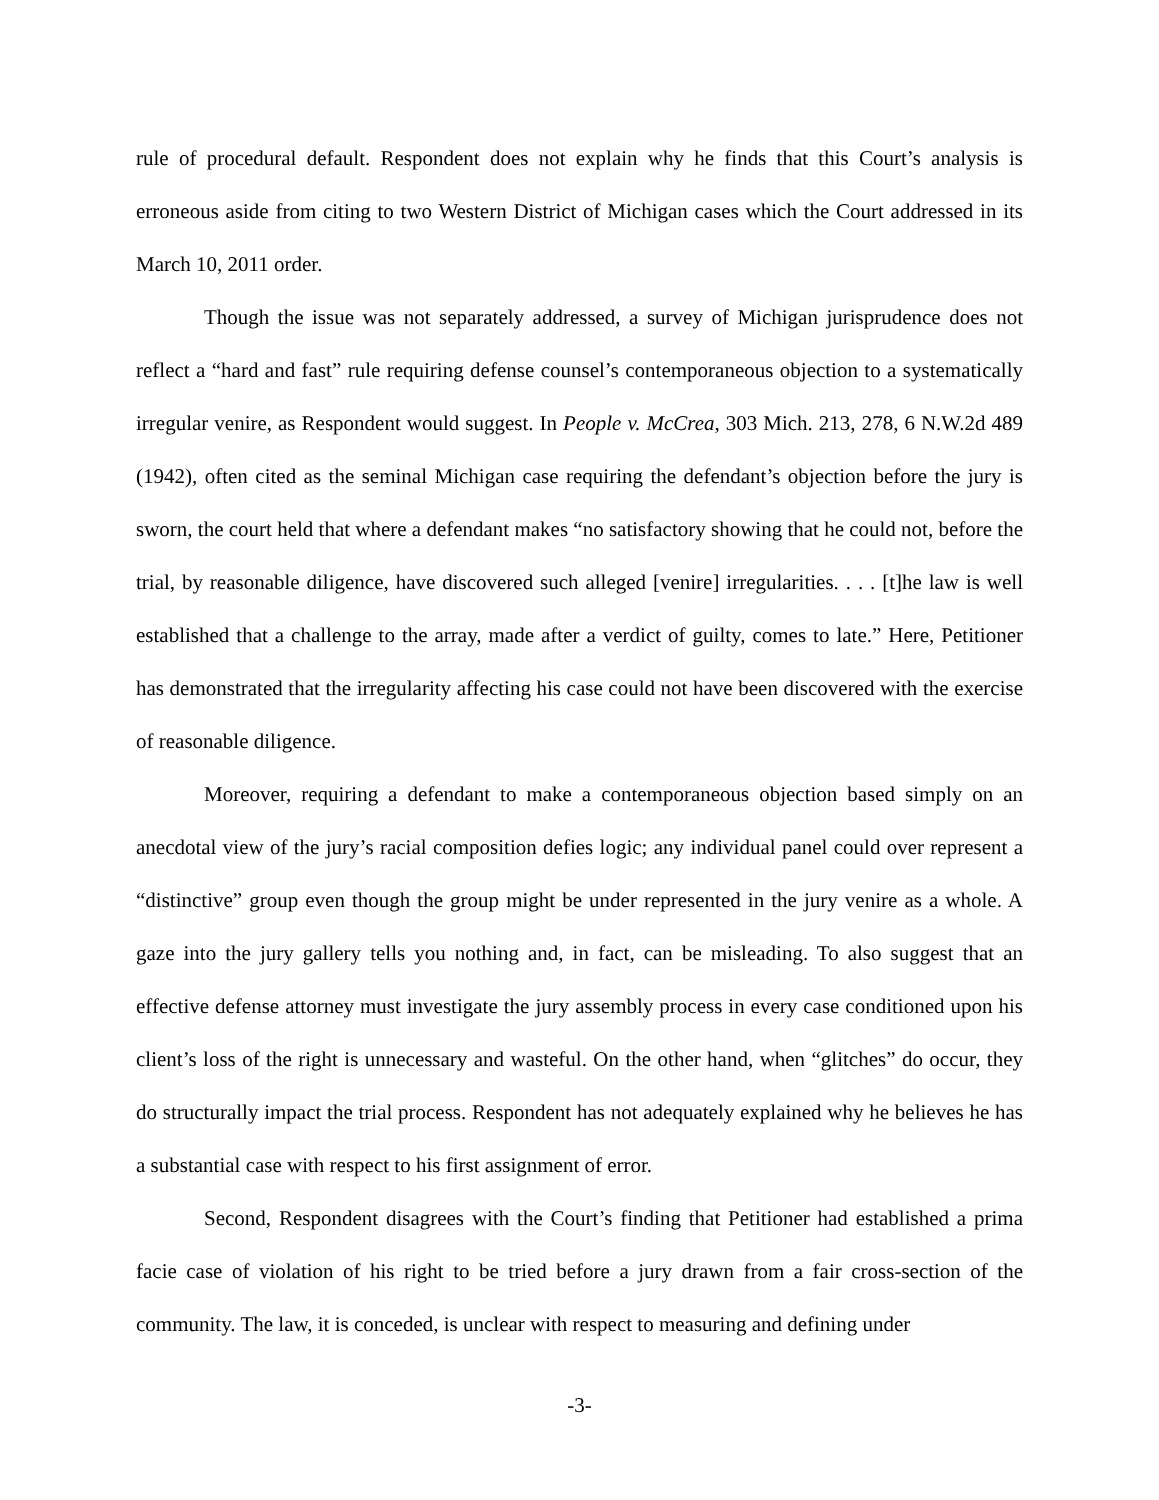rule of procedural default. Respondent does not explain why he finds that this Court’s analysis is erroneous aside from citing to two Western District of Michigan cases which the Court addressed in its March 10, 2011 order.
Though the issue was not separately addressed, a survey of Michigan jurisprudence does not reflect a “hard and fast” rule requiring defense counsel’s contemporaneous objection to a systematically irregular venire, as Respondent would suggest. In People v. McCrea, 303 Mich. 213, 278, 6 N.W.2d 489 (1942), often cited as the seminal Michigan case requiring the defendant’s objection before the jury is sworn, the court held that where a defendant makes “no satisfactory showing that he could not, before the trial, by reasonable diligence, have discovered such alleged [venire] irregularities. . . . [t]he law is well established that a challenge to the array, made after a verdict of guilty, comes to late.” Here, Petitioner has demonstrated that the irregularity affecting his case could not have been discovered with the exercise of reasonable diligence.
Moreover, requiring a defendant to make a contemporaneous objection based simply on an anecdotal view of the jury’s racial composition defies logic; any individual panel could over represent a “distinctive” group even though the group might be under represented in the jury venire as a whole. A gaze into the jury gallery tells you nothing and, in fact, can be misleading. To also suggest that an effective defense attorney must investigate the jury assembly process in every case conditioned upon his client’s loss of the right is unnecessary and wasteful. On the other hand, when “glitches” do occur, they do structurally impact the trial process. Respondent has not adequately explained why he believes he has a substantial case with respect to his first assignment of error.
Second, Respondent disagrees with the Court’s finding that Petitioner had established a prima facie case of violation of his right to be tried before a jury drawn from a fair cross-section of the community. The law, it is conceded, is unclear with respect to measuring and defining under
-3-